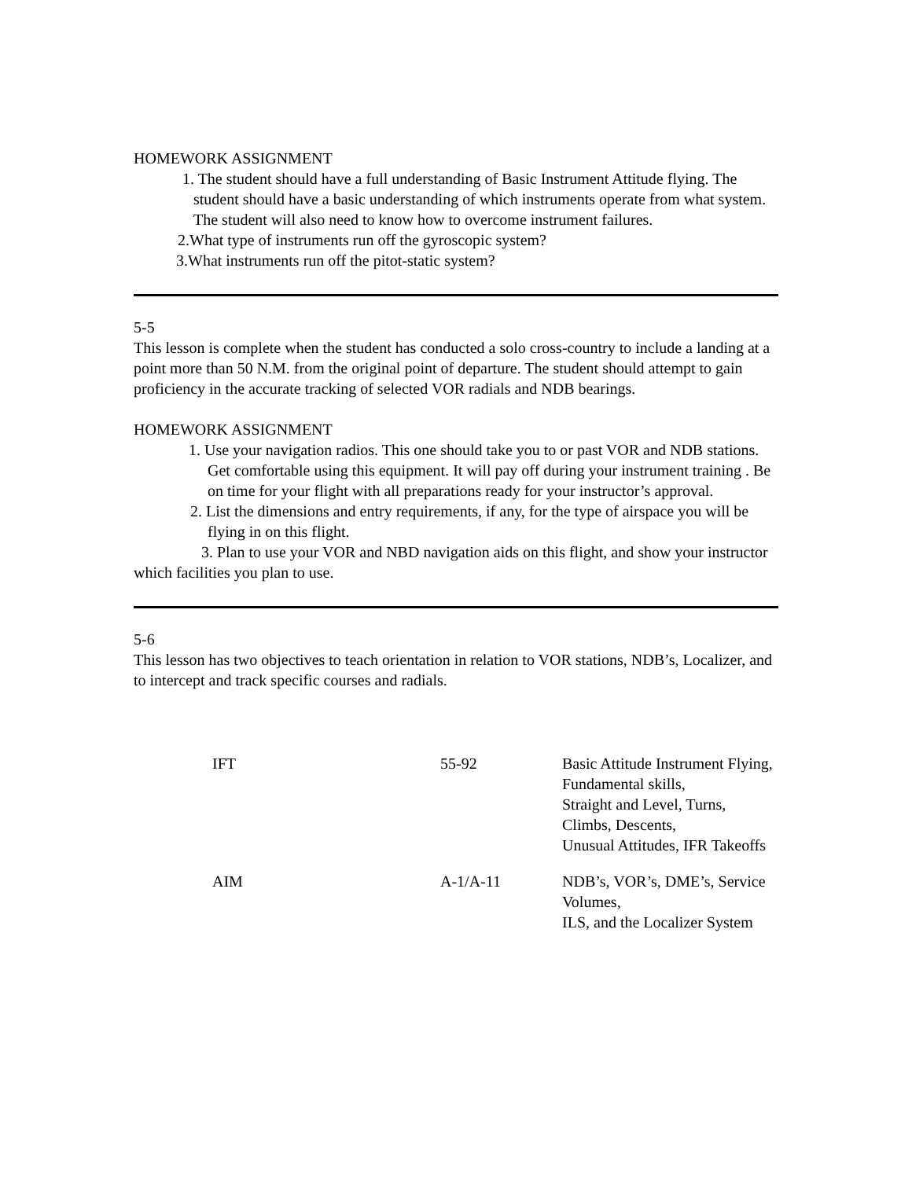HOMEWORK ASSIGNMENT
1. The student should have a full understanding of Basic Instrument Attitude flying. The student should have a basic understanding of which instruments operate from what system. The student will also need to know how to overcome instrument failures.
2.What type of instruments run off the gyroscopic system?
3.What instruments run off the pitot-static system?
5-5
This lesson is complete when the student has conducted a solo cross-country to include a landing at a point more than 50 N.M. from the original point of departure. The student should attempt to gain proficiency in the accurate tracking of selected VOR radials and NDB bearings.
HOMEWORK ASSIGNMENT
1. Use your navigation radios. This one should take you to or past VOR and NDB stations. Get comfortable using this equipment. It will pay off during your instrument training . Be on time for your flight with all preparations ready for your instructor’s approval.
2. List the dimensions and entry requirements, if any, for the type of airspace you will be flying in on this flight.
3. Plan to use your VOR and NBD navigation aids on this flight, and show your instructor which facilities you plan to use.
5-6
This lesson has two objectives to teach orientation in relation to VOR stations, NDB’s, Localizer, and to intercept and track specific courses and radials.
| IFT | 55-92 | Basic Attitude Instrument Flying, Fundamental skills, Straight and Level, Turns, Climbs, Descents, Unusual Attitudes, IFR Takeoffs |
| AIM | A-1/A-11 | NDB’s, VOR’s, DME’s, Service Volumes, ILS, and the Localizer System |